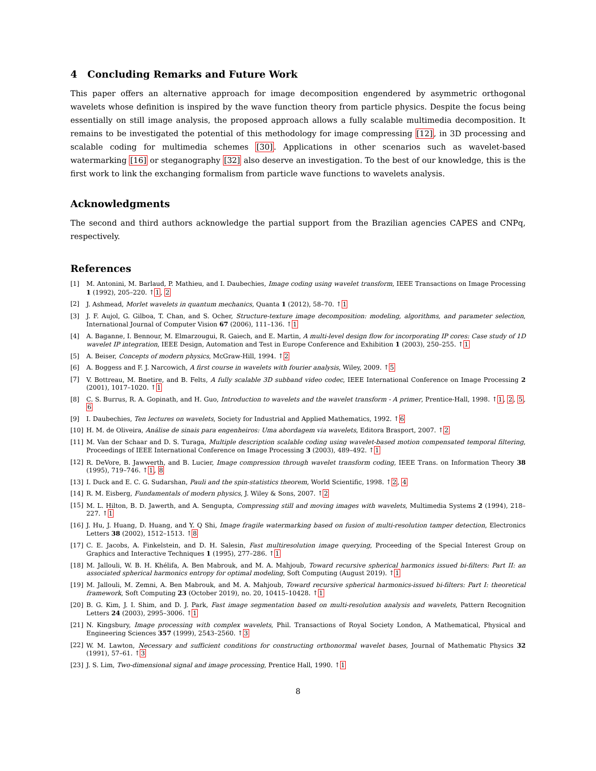4 Concluding Remarks and Future Work
This paper offers an alternative approach for image decomposition engendered by asymmetric orthogonal wavelets whose definition is inspired by the wave function theory from particle physics. Despite the focus being essentially on still image analysis, the proposed approach allows a fully scalable multimedia decomposition. It remains to be investigated the potential of this methodology for image compressing [12], in 3D processing and scalable coding for multimedia schemes [30]. Applications in other scenarios such as wavelet-based watermarking [16] or steganography [32] also deserve an investigation. To the best of our knowledge, this is the first work to link the exchanging formalism from particle wave functions to wavelets analysis.
Acknowledgments
The second and third authors acknowledge the partial support from the Brazilian agencies CAPES and CNPq, respectively.
References
[1] M. Antonini, M. Barlaud, P. Mathieu, and I. Daubechies, Image coding using wavelet transform, IEEE Transactions on Image Processing 1 (1992), 205–220. ↑1, 2
[2] J. Ashmead, Morlet wavelets in quantum mechanics, Quanta 1 (2012), 58–70. ↑1
[3] J. F. Aujol, G. Gilboa, T. Chan, and S. Ocher, Structure-texture image decomposition: modeling, algorithms, and parameter selection, International Journal of Computer Vision 67 (2006), 111–136. ↑1
[4] A. Baganne, I. Bennour, M. Elmarzougui, R. Gaiech, and E. Martin, A multi-level design flow for incorporating IP cores: Case study of 1D wavelet IP integration, IEEE Design, Automation and Test in Europe Conference and Exhibition 1 (2003), 250–255. ↑1
[5] A. Beiser, Concepts of modern physics, McGraw-Hill, 1994. ↑2
[6] A. Boggess and F. J. Narcowich, A first course in wavelets with fourier analysis, Wiley, 2009. ↑5
[7] V. Bottreau, M. Bnetire, and B. Felts, A fully scalable 3D subband video codec, IEEE International Conference on Image Processing 2 (2001), 1017–1020. ↑1
[8] C. S. Burrus, R. A. Gopinath, and H. Guo, Introduction to wavelets and the wavelet transform - A primer, Prentice-Hall, 1998. ↑1, 2, 5, 6
[9] I. Daubechies, Ten lectures on wavelets, Society for Industrial and Applied Mathematics, 1992. ↑6
[10] H. M. de Oliveira, Análise de sinais para engenheiros: Uma abordagem via wavelets, Editora Brasport, 2007. ↑2
[11] M. Van der Schaar and D. S. Turaga, Multiple description scalable coding using wavelet-based motion compensated temporal filtering, Proceedings of IEEE International Conference on Image Processing 3 (2003), 489–492. ↑1
[12] R. DeVore, B. Jawwerth, and B. Lucier, Image compression through wavelet transform coding, IEEE Trans. on Information Theory 38 (1995), 719–746. ↑1, 8
[13] I. Duck and E. C. G. Sudarshan, Pauli and the spin-statistics theorem, World Scientific, 1998. ↑2, 4
[14] R. M. Eisberg, Fundamentals of modern physics, J. Wiley & Sons, 2007. ↑2
[15] M. L. Hilton, B. D. Jawerth, and A. Sengupta, Compressing still and moving images with wavelets, Multimedia Systems 2 (1994), 218–227. ↑1
[16] J. Hu, J. Huang, D. Huang, and Y. Q Shi, Image fragile watermarking based on fusion of multi-resolution tamper detection, Electronics Letters 38 (2002), 1512–1513. ↑8
[17] C. E. Jacobs, A. Finkelstein, and D. H. Salesin, Fast multiresolution image querying, Proceeding of the Special Interest Group on Graphics and Interactive Techniques 1 (1995), 277–286. ↑1
[18] M. Jallouli, W. B. H. Khélifa, A. Ben Mabrouk, and M. A. Mahjoub, Toward recursive spherical harmonics issued bi-filters: Part II: an associated spherical harmonics entropy for optimal modeling, Soft Computing (August 2019). ↑1
[19] M. Jallouli, M. Zemni, A. Ben Mabrouk, and M. A. Mahjoub, Toward recursive spherical harmonics-issued bi-filters: Part I: theoretical framework, Soft Computing 23 (October 2019), no. 20, 10415–10428. ↑1
[20] B. G. Kim, J. I. Shim, and D. J. Park, Fast image segmentation based on multi-resolution analysis and wavelets, Pattern Recognition Letters 24 (2003), 2995–3006. ↑1
[21] N. Kingsbury, Image processing with complex wavelets, Phil. Transactions of Royal Society London, A Mathematical, Physical and Engineering Sciences 357 (1999), 2543–2560. ↑3
[22] W. M. Lawton, Necessary and sufficient conditions for constructing orthonormal wavelet bases, Journal of Mathematic Physics 32 (1991), 57–61. ↑3
[23] J. S. Lim, Two-dimensional signal and image processing, Prentice Hall, 1990. ↑1
8